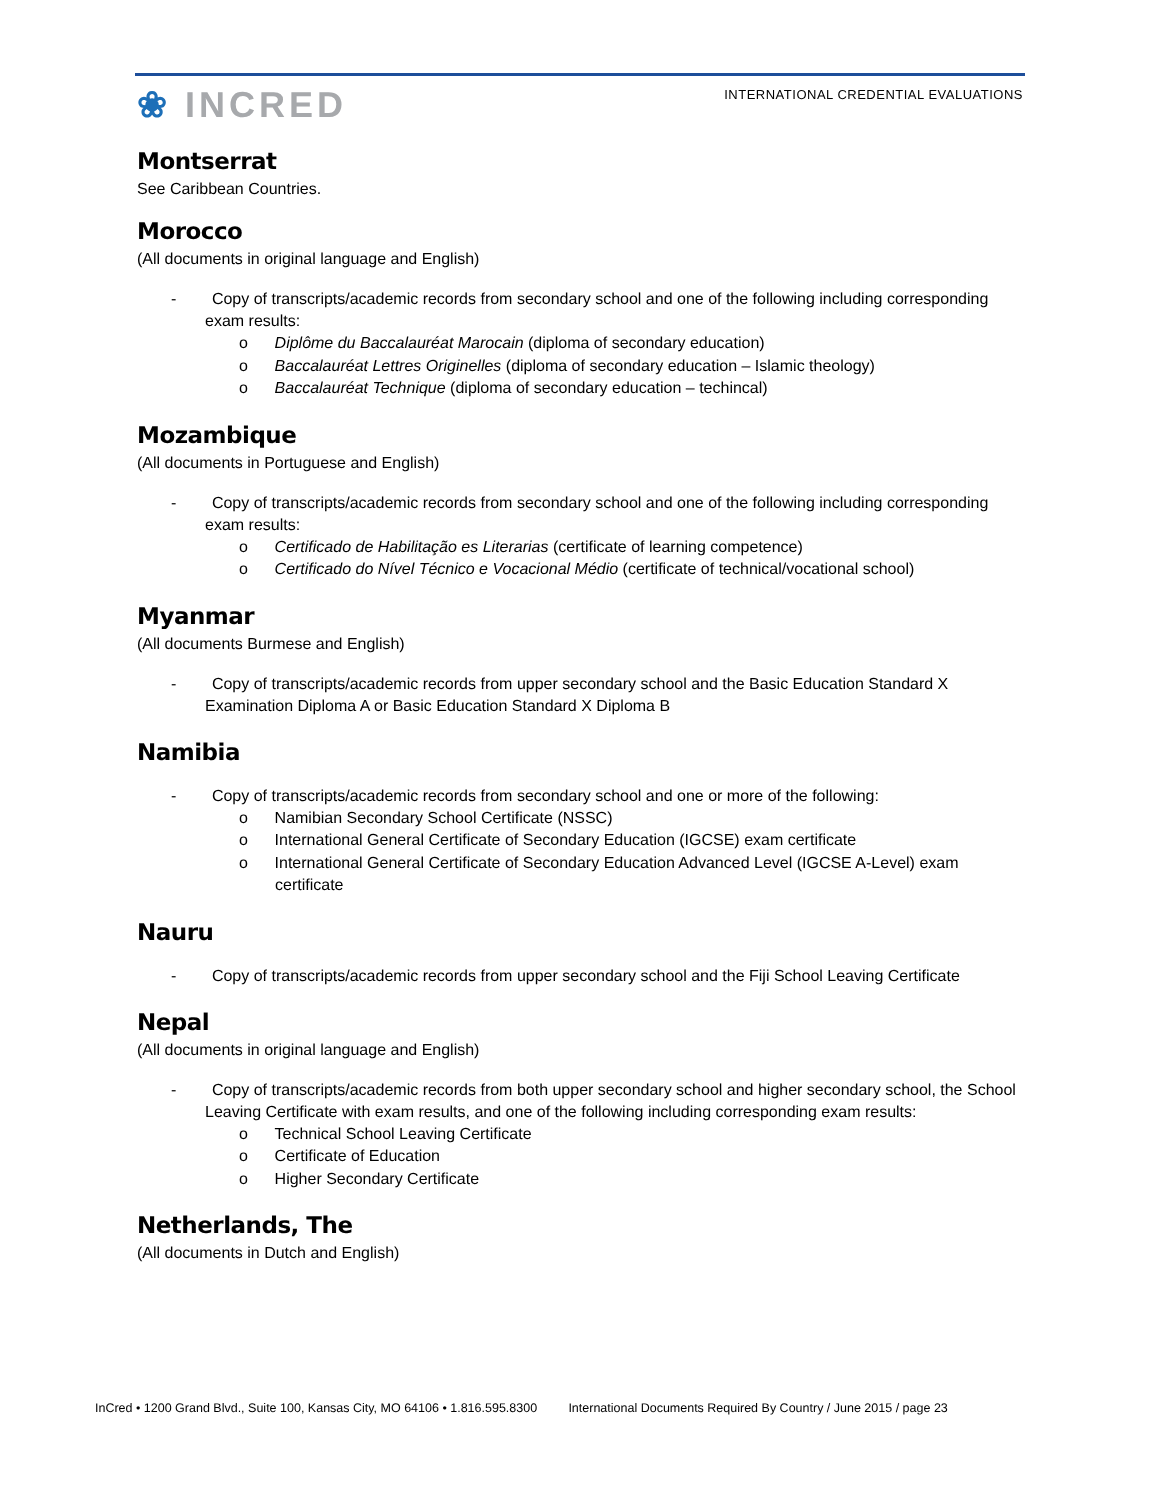❀ INCRED
INTERNATIONAL CREDENTIAL EVALUATIONS
Montserrat
See Caribbean Countries.
Morocco
(All documents in original language and English)
- Copy of transcripts/academic records from secondary school and one of the following including corresponding exam results:
o Diplôme du Baccalauréat Marocain (diploma of secondary education)
o Baccalauréat Lettres Originelles (diploma of secondary education – Islamic theology)
o Baccalauréat Technique (diploma of secondary education – techincal)
Mozambique
(All documents in Portuguese and English)
- Copy of transcripts/academic records from secondary school and one of the following including corresponding exam results:
o Certificado de Habilitação es Literarias (certificate of learning competence)
o Certificado do Nível Técnico e Vocacional Médio (certificate of technical/vocational school)
Myanmar
(All documents Burmese and English)
- Copy of transcripts/academic records from upper secondary school and the Basic Education Standard X Examination Diploma A or Basic Education Standard X Diploma B
Namibia
- Copy of transcripts/academic records from secondary school and one or more of the following:
o Namibian Secondary School Certificate (NSSC)
o International General Certificate of Secondary Education (IGCSE) exam certificate
o International General Certificate of Secondary Education Advanced Level (IGCSE A-Level) exam certificate
Nauru
- Copy of transcripts/academic records from upper secondary school and the Fiji School Leaving Certificate
Nepal
(All documents in original language and English)
- Copy of transcripts/academic records from both upper secondary school and higher secondary school, the School Leaving Certificate with exam results, and one of the following including corresponding exam results:
o Technical School Leaving Certificate
o Certificate of Education
o Higher Secondary Certificate
Netherlands, The
(All documents in Dutch and English)
InCred • 1200 Grand Blvd., Suite 100, Kansas City, MO 64106 • 1.816.595.8300 International Documents Required By Country / June 2015 / page 23